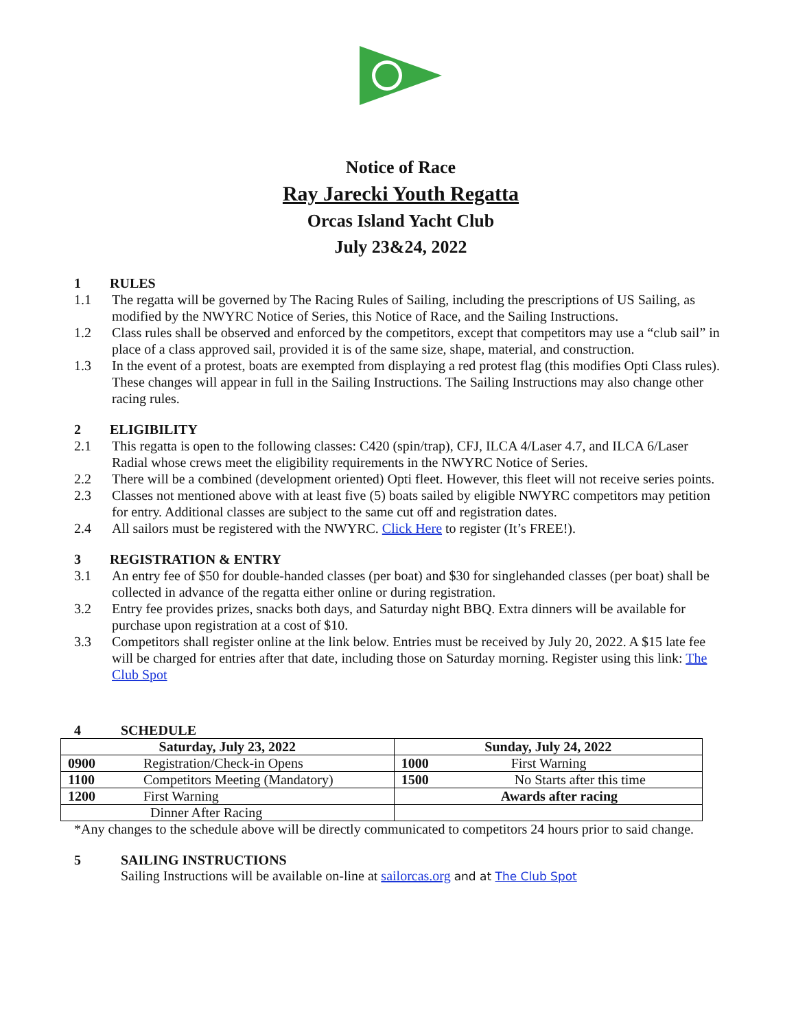Notice of Race
Ray Jarecki Youth Regatta
Orcas Island Yacht Club
July 23&24, 2022
1 RULES
1.1 The regatta will be governed by The Racing Rules of Sailing, including the prescriptions of US Sailing, as modified by the NWYRC Notice of Series, this Notice of Race, and the Sailing Instructions.
1.2 Class rules shall be observed and enforced by the competitors, except that competitors may use a “club sail” in place of a class approved sail, provided it is of the same size, shape, material, and construction.
1.3 In the event of a protest, boats are exempted from displaying a red protest flag (this modifies Opti Class rules). These changes will appear in full in the Sailing Instructions. The Sailing Instructions may also change other racing rules.
2 ELIGIBILITY
2.1 This regatta is open to the following classes: C420 (spin/trap), CFJ, ILCA 4/Laser 4.7, and ILCA 6/Laser Radial whose crews meet the eligibility requirements in the NWYRC Notice of Series.
2.2 There will be a combined (development oriented) Opti fleet. However, this fleet will not receive series points.
2.3 Classes not mentioned above with at least five (5) boats sailed by eligible NWYRC competitors may petition for entry. Additional classes are subject to the same cut off and registration dates.
2.4 All sailors must be registered with the NWYRC. Click Here to register (It’s FREE!).
3 REGISTRATION & ENTRY
3.1 An entry fee of $50 for double-handed classes (per boat) and $30 for singlehanded classes (per boat) shall be collected in advance of the regatta either online or during registration.
3.2 Entry fee provides prizes, snacks both days, and Saturday night BBQ. Extra dinners will be available for purchase upon registration at a cost of $10.
3.3 Competitors shall register online at the link below. Entries must be received by July 20, 2022. A $15 late fee will be charged for entries after that date, including those on Saturday morning. Register using this link: The Club Spot
4 SCHEDULE
| Saturday, July 23, 2022 | Sunday, July 24, 2022 |
| --- | --- |
| 0900 Registration/Check-in Opens | 1000 First Warning |
| 1100 Competitors Meeting (Mandatory) | 1500 No Starts after this time |
| 1200 First Warning | Awards after racing |
| Dinner After Racing | |
*Any changes to the schedule above will be directly communicated to competitors 24 hours prior to said change.
5 SAILING INSTRUCTIONS
Sailing Instructions will be available on-line at sailorcas.org and at The Club Spot